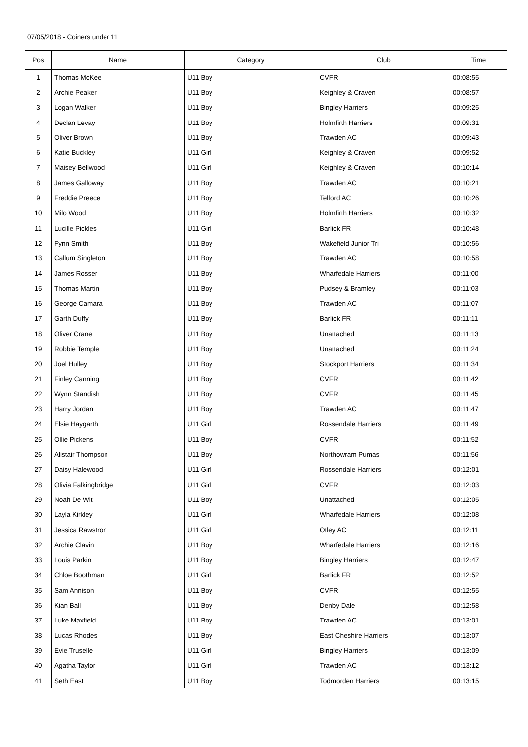07/05/2018 - Coiners under 11
| Pos | Name | Category | Club | Time |
| --- | --- | --- | --- | --- |
| 1 | Thomas McKee | U11 Boy | CVFR | 00:08:55 |
| 2 | Archie Peaker | U11 Boy | Keighley & Craven | 00:08:57 |
| 3 | Logan Walker | U11 Boy | Bingley Harriers | 00:09:25 |
| 4 | Declan Levay | U11 Boy | Holmfirth Harriers | 00:09:31 |
| 5 | Oliver Brown | U11 Boy | Trawden AC | 00:09:43 |
| 6 | Katie Buckley | U11 Girl | Keighley & Craven | 00:09:52 |
| 7 | Maisey Bellwood | U11 Girl | Keighley & Craven | 00:10:14 |
| 8 | James Galloway | U11 Boy | Trawden AC | 00:10:21 |
| 9 | Freddie Preece | U11 Boy | Telford AC | 00:10:26 |
| 10 | Milo Wood | U11 Boy | Holmfirth Harriers | 00:10:32 |
| 11 | Lucille Pickles | U11 Girl | Barlick FR | 00:10:48 |
| 12 | Fynn Smith | U11 Boy | Wakefield Junior Tri | 00:10:56 |
| 13 | Callum Singleton | U11 Boy | Trawden AC | 00:10:58 |
| 14 | James Rosser | U11 Boy | Wharfedale Harriers | 00:11:00 |
| 15 | Thomas Martin | U11 Boy | Pudsey & Bramley | 00:11:03 |
| 16 | George Camara | U11 Boy | Trawden AC | 00:11:07 |
| 17 | Garth Duffy | U11 Boy | Barlick FR | 00:11:11 |
| 18 | Oliver Crane | U11 Boy | Unattached | 00:11:13 |
| 19 | Robbie Temple | U11 Boy | Unattached | 00:11:24 |
| 20 | Joel Hulley | U11 Boy | Stockport Harriers | 00:11:34 |
| 21 | Finley Canning | U11 Boy | CVFR | 00:11:42 |
| 22 | Wynn Standish | U11 Boy | CVFR | 00:11:45 |
| 23 | Harry Jordan | U11 Boy | Trawden AC | 00:11:47 |
| 24 | Elsie Haygarth | U11 Girl | Rossendale Harriers | 00:11:49 |
| 25 | Ollie Pickens | U11 Boy | CVFR | 00:11:52 |
| 26 | Alistair Thompson | U11 Boy | Northowram Pumas | 00:11:56 |
| 27 | Daisy Halewood | U11 Girl | Rossendale Harriers | 00:12:01 |
| 28 | Olivia Falkingbridge | U11 Girl | CVFR | 00:12:03 |
| 29 | Noah De Wit | U11 Boy | Unattached | 00:12:05 |
| 30 | Layla Kirkley | U11 Girl | Wharfedale Harriers | 00:12:08 |
| 31 | Jessica Rawstron | U11 Girl | Otley AC | 00:12:11 |
| 32 | Archie Clavin | U11 Boy | Wharfedale Harriers | 00:12:16 |
| 33 | Louis Parkin | U11 Boy | Bingley Harriers | 00:12:47 |
| 34 | Chloe Boothman | U11 Girl | Barlick FR | 00:12:52 |
| 35 | Sam Annison | U11 Boy | CVFR | 00:12:55 |
| 36 | Kian Ball | U11 Boy | Denby Dale | 00:12:58 |
| 37 | Luke Maxfield | U11 Boy | Trawden AC | 00:13:01 |
| 38 | Lucas Rhodes | U11 Boy | East Cheshire Harriers | 00:13:07 |
| 39 | Evie Truselle | U11 Girl | Bingley Harriers | 00:13:09 |
| 40 | Agatha Taylor | U11 Girl | Trawden AC | 00:13:12 |
| 41 | Seth East | U11 Boy | Todmorden Harriers | 00:13:15 |